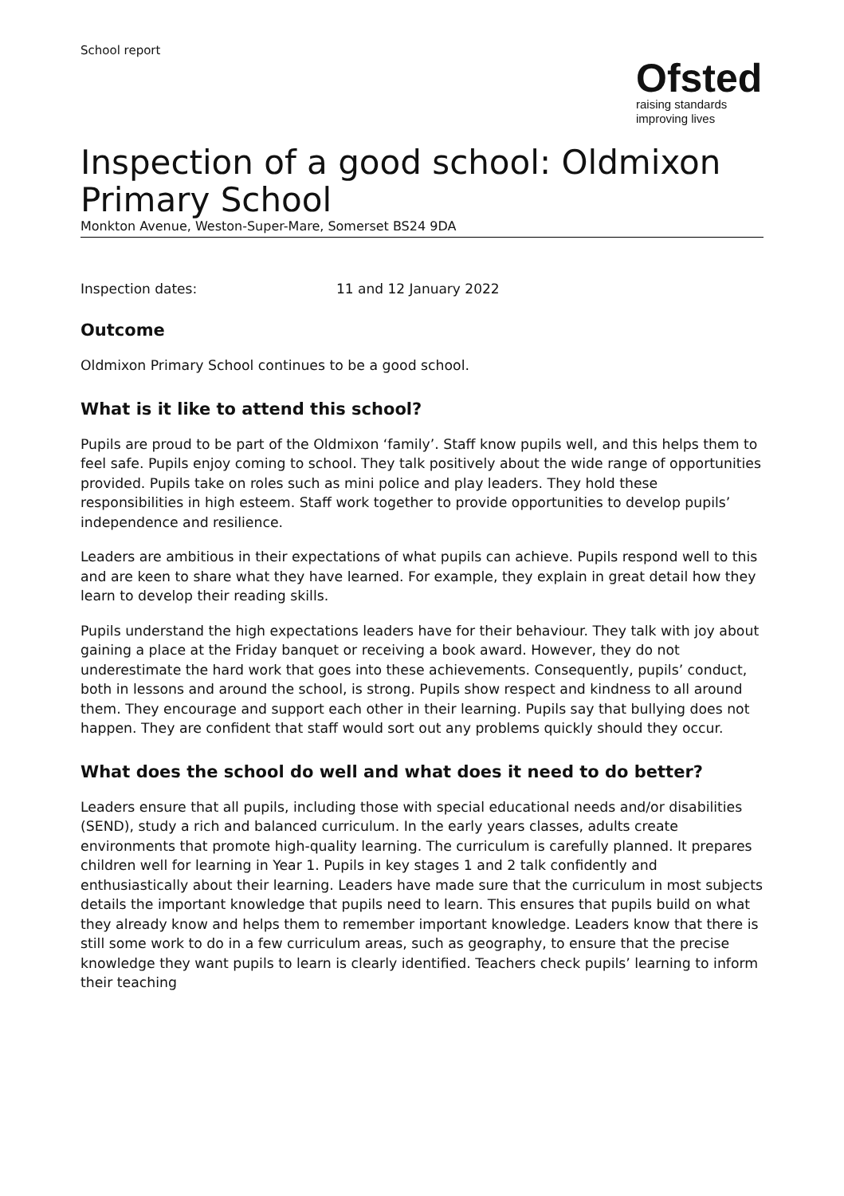School report
Ofsted
raising standards
improving lives
Inspection of a good school: Oldmixon Primary School
Monkton Avenue, Weston-Super-Mare, Somerset BS24 9DA
Inspection dates: 11 and 12 January 2022
Outcome
Oldmixon Primary School continues to be a good school.
What is it like to attend this school?
Pupils are proud to be part of the Oldmixon ‘family’. Staff know pupils well, and this helps them to feel safe. Pupils enjoy coming to school. They talk positively about the wide range of opportunities provided. Pupils take on roles such as mini police and play leaders. They hold these responsibilities in high esteem. Staff work together to provide opportunities to develop pupils’ independence and resilience.
Leaders are ambitious in their expectations of what pupils can achieve. Pupils respond well to this and are keen to share what they have learned. For example, they explain in great detail how they learn to develop their reading skills.
Pupils understand the high expectations leaders have for their behaviour. They talk with joy about gaining a place at the Friday banquet or receiving a book award. However, they do not underestimate the hard work that goes into these achievements. Consequently, pupils’ conduct, both in lessons and around the school, is strong. Pupils show respect and kindness to all around them. They encourage and support each other in their learning. Pupils say that bullying does not happen. They are confident that staff would sort out any problems quickly should they occur.
What does the school do well and what does it need to do better?
Leaders ensure that all pupils, including those with special educational needs and/or disabilities (SEND), study a rich and balanced curriculum. In the early years classes, adults create environments that promote high-quality learning. The curriculum is carefully planned. It prepares children well for learning in Year 1. Pupils in key stages 1 and 2 talk confidently and enthusiastically about their learning. Leaders have made sure that the curriculum in most subjects details the important knowledge that pupils need to learn. This ensures that pupils build on what they already know and helps them to remember important knowledge. Leaders know that there is still some work to do in a few curriculum areas, such as geography, to ensure that the precise knowledge they want pupils to learn is clearly identified. Teachers check pupils’ learning to inform their teaching